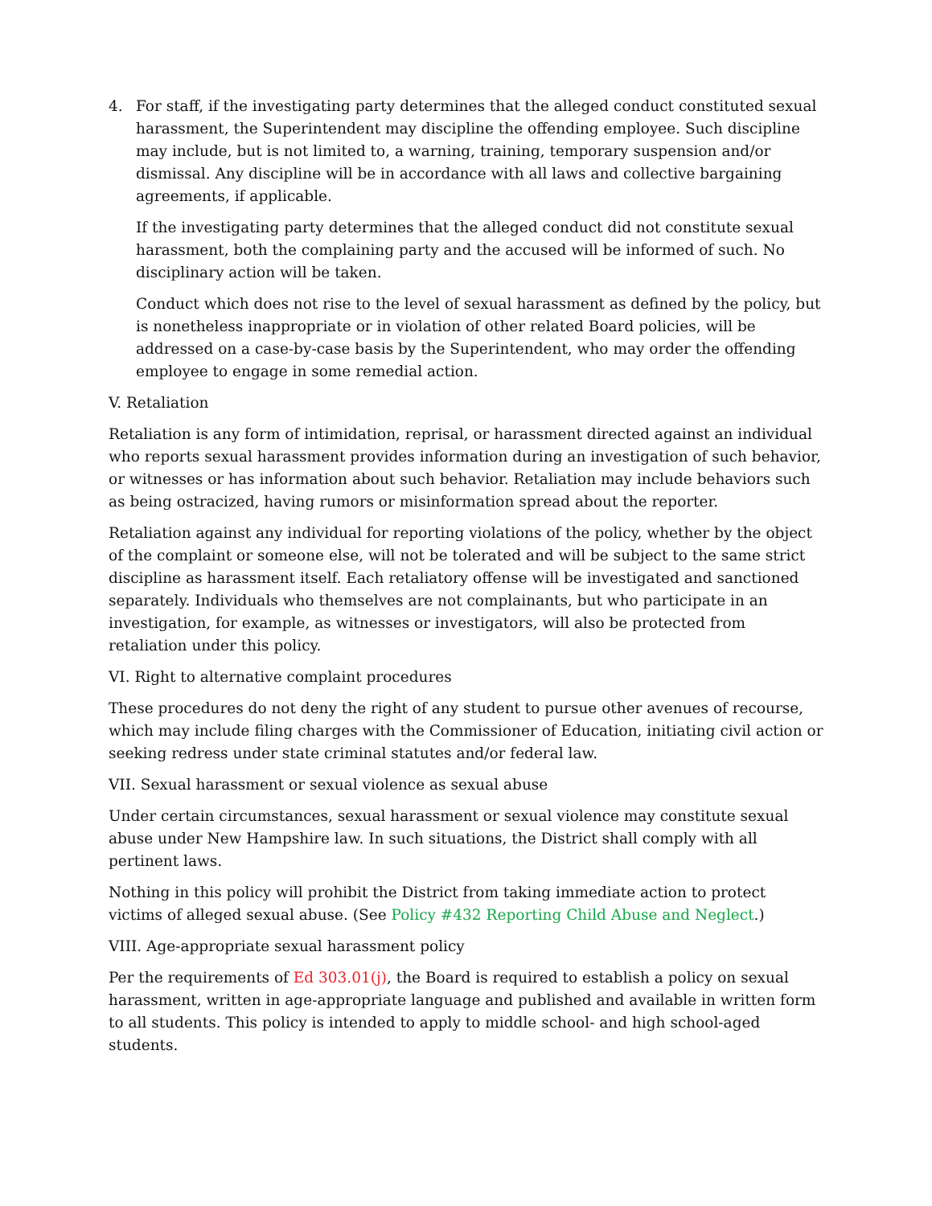4. For staff, if the investigating party determines that the alleged conduct constituted sexual harassment, the Superintendent may discipline the offending employee. Such discipline may include, but is not limited to, a warning, training, temporary suspension and/or dismissal. Any discipline will be in accordance with all laws and collective bargaining agreements, if applicable.
If the investigating party determines that the alleged conduct did not constitute sexual harassment, both the complaining party and the accused will be informed of such. No disciplinary action will be taken.
Conduct which does not rise to the level of sexual harassment as defined by the policy, but is nonetheless inappropriate or in violation of other related Board policies, will be addressed on a case-by-case basis by the Superintendent, who may order the offending employee to engage in some remedial action.
V. Retaliation
Retaliation is any form of intimidation, reprisal, or harassment directed against an individual who reports sexual harassment provides information during an investigation of such behavior, or witnesses or has information about such behavior. Retaliation may include behaviors such as being ostracized, having rumors or misinformation spread about the reporter.
Retaliation against any individual for reporting violations of the policy, whether by the object of the complaint or someone else, will not be tolerated and will be subject to the same strict discipline as harassment itself. Each retaliatory offense will be investigated and sanctioned separately. Individuals who themselves are not complainants, but who participate in an investigation, for example, as witnesses or investigators, will also be protected from retaliation under this policy.
VI. Right to alternative complaint procedures
These procedures do not deny the right of any student to pursue other avenues of recourse, which may include filing charges with the Commissioner of Education, initiating civil action or seeking redress under state criminal statutes and/or federal law.
VII. Sexual harassment or sexual violence as sexual abuse
Under certain circumstances, sexual harassment or sexual violence may constitute sexual abuse under New Hampshire law. In such situations, the District shall comply with all pertinent laws.
Nothing in this policy will prohibit the District from taking immediate action to protect victims of alleged sexual abuse. (See Policy #432 Reporting Child Abuse and Neglect.)
VIII. Age-appropriate sexual harassment policy
Per the requirements of Ed 303.01(j), the Board is required to establish a policy on sexual harassment, written in age-appropriate language and published and available in written form to all students. This policy is intended to apply to middle school- and high school-aged students.